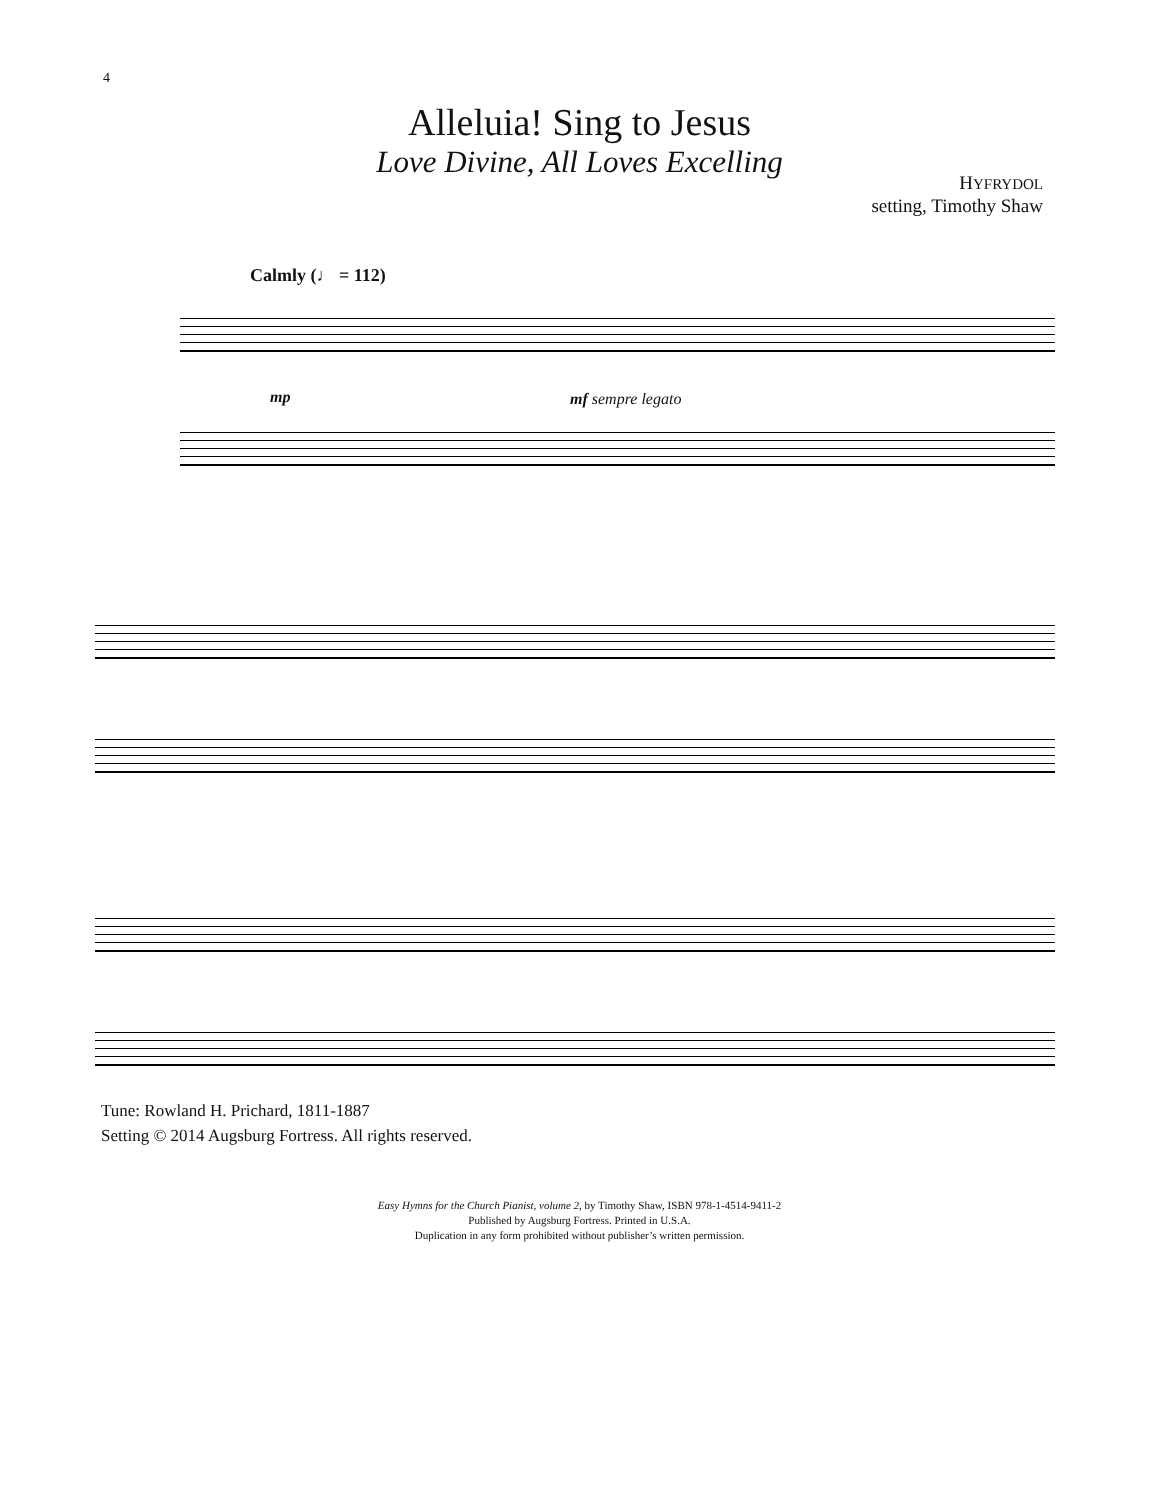4
Alleluia! Sing to Jesus
Love Divine, All Loves Excelling
HYFRYDOL
setting, Timothy Shaw
Calmly (♩ = 112)
mp mf sempre legato
Tune: Rowland H. Prichard, 1811-1887
Setting © 2014 Augsburg Fortress. All rights reserved.
Easy Hymns for the Church Pianist, volume 2, by Timothy Shaw, ISBN 978-1-4514-9411-2
Published by Augsburg Fortress. Printed in U.S.A.
Duplication in any form prohibited without publisher’s written permission.